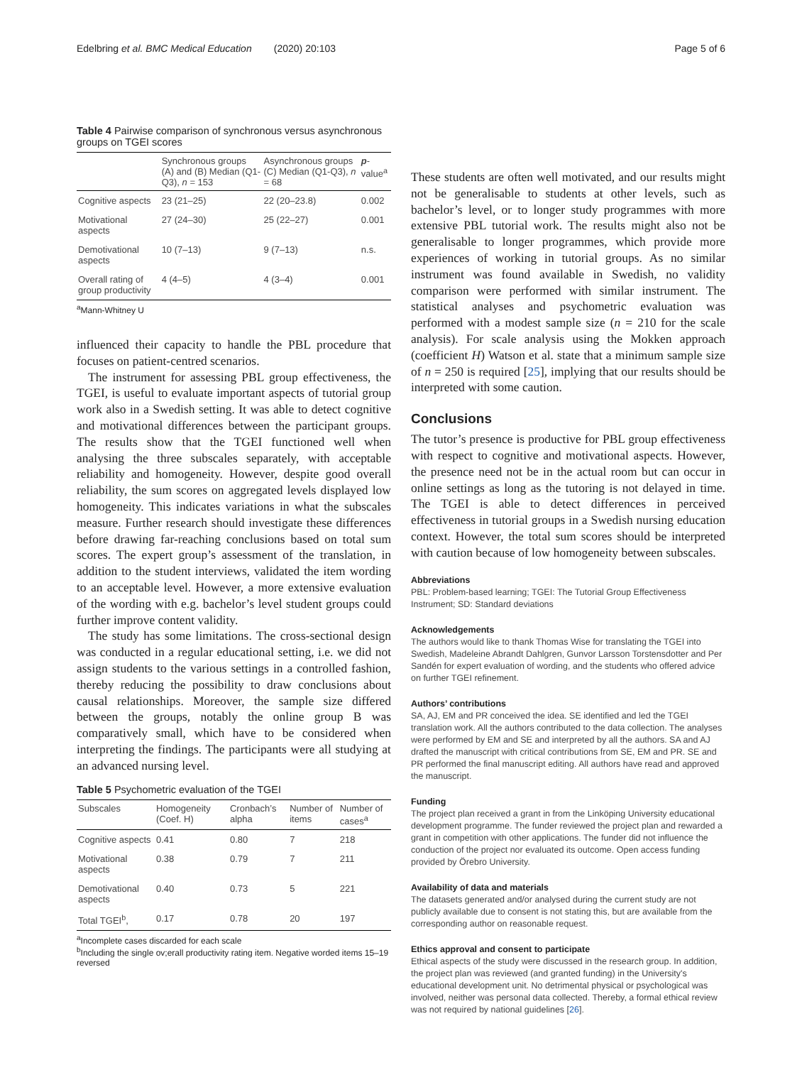Edelbring et al. BMC Medical Education (2020) 20:103 Page 5 of 6
Table 4 Pairwise comparison of synchronous versus asynchronous groups on TGEI scores
| | Synchronous groups (A) and (B) Median (Q1-Q3), n = 153 | Asynchronous groups (C) Median (Q1-Q3), n = 68 | p -value<sup>a</sup> |
| --- | --- | --- | --- |
| Cognitive aspects | 23 (21–25) | 22 (20–23.8) | 0.002 |
| Motivational aspects | 27 (24–30) | 25 (22–27) | 0.001 |
| Demotivational aspects | 10 (7–13) | 9 (7–13) | n.s. |
| Overall rating of group productivity | 4 (4–5) | 4 (3–4) | 0.001 |
<sup>a</sup> Mann-Whitney U
influenced their capacity to handle the PBL procedure that focuses on patient-centred scenarios.
The instrument for assessing PBL group effectiveness, the TGEI, is useful to evaluate important aspects of tutorial group work also in a Swedish setting. It was able to detect cognitive and motivational differences between the participant groups. The results show that the TGEI functioned well when analysing the three subscales separately, with acceptable reliability and homogeneity. However, despite good overall reliability, the sum scores on aggregated levels displayed low homogeneity. This indicates variations in what the subscales measure. Further research should investigate these differences before drawing far-reaching conclusions based on total sum scores. The expert group’s assessment of the translation, in addition to the student interviews, validated the item wording to an acceptable level. However, a more extensive evaluation of the wording with e.g. bachelor’s level student groups could further improve content validity.
The study has some limitations. The cross-sectional design was conducted in a regular educational setting, i.e. we did not assign students to the various settings in a controlled fashion, thereby reducing the possibility to draw conclusions about causal relationships. Moreover, the sample size differed between the groups, notably the online group B was comparatively small, which have to be considered when interpreting the findings. The participants were all studying at an advanced nursing level.
Table 5 Psychometric evaluation of the TGEI
| Subscales | Homogeneity (Coef. H) | Cronbach’s alpha | Number of items | Number of cases<sup>a</sup> |
| --- | --- | --- | --- | --- |
| Cognitive aspects | 0.41 | 0.80 | 7 | 218 |
| Motivational aspects | 0.38 | 0.79 | 7 | 211 |
| Demotivational aspects | 0.40 | 0.73 | 5 | 221 |
| Total TGEI<sup>b</sup>, | 0.17 | 0.78 | 20 | 197 |
<sup>a</sup> Incomplete cases discarded for each scale
<sup>b</sup> Including the single ov;erall productivity rating item. Negative worded items 15–19 reversed
These students are often well motivated, and our results might not be generalisable to students at other levels, such as bachelor’s level, or to longer study programmes with more extensive PBL tutorial work. The results might also not be generalisable to longer programmes, which provide more experiences of working in tutorial groups. As no similar instrument was found available in Swedish, no validity comparison were performed with similar instrument. The statistical analyses and psychometric evaluation was performed with a modest sample size (n = 210 for the scale analysis). For scale analysis using the Mokken approach (coefficient H) Watson et al. state that a minimum sample size of n = 250 is required [25], implying that our results should be interpreted with some caution.
Conclusions
The tutor’s presence is productive for PBL group effectiveness with respect to cognitive and motivational aspects. However, the presence need not be in the actual room but can occur in online settings as long as the tutoring is not delayed in time. The TGEI is able to detect differences in perceived effectiveness in tutorial groups in a Swedish nursing education context. However, the total sum scores should be interpreted with caution because of low homogeneity between subscales.
Abbreviations
PBL: Problem-based learning; TGEI: The Tutorial Group Effectiveness Instrument; SD: Standard deviations
Acknowledgements
The authors would like to thank Thomas Wise for translating the TGEI into Swedish, Madeleine Abrandt Dahlgren, Gunvor Larsson Torstensdotter and Per Sandén for expert evaluation of wording, and the students who offered advice on further TGEI refinement.
Authors’ contributions
SA, AJ, EM and PR conceived the idea. SE identified and led the TGEI translation work. All the authors contributed to the data collection. The analyses were performed by EM and SE and interpreted by all the authors. SA and AJ drafted the manuscript with critical contributions from SE, EM and PR. SE and PR performed the final manuscript editing. All authors have read and approved the manuscript.
Funding
The project plan received a grant in from the Linköping University educational development programme. The funder reviewed the project plan and rewarded a grant in competition with other applications. The funder did not influence the conduction of the project nor evaluated its outcome. Open access funding provided by Örebro University.
Availability of data and materials
The datasets generated and/or analysed during the current study are not publicly available due to consent is not stating this, but are available from the corresponding author on reasonable request.
Ethics approval and consent to participate
Ethical aspects of the study were discussed in the research group. In addition, the project plan was reviewed (and granted funding) in the University's educational development unit. No detrimental physical or psychological was involved, neither was personal data collected. Thereby, a formal ethical review was not required by national guidelines [26].